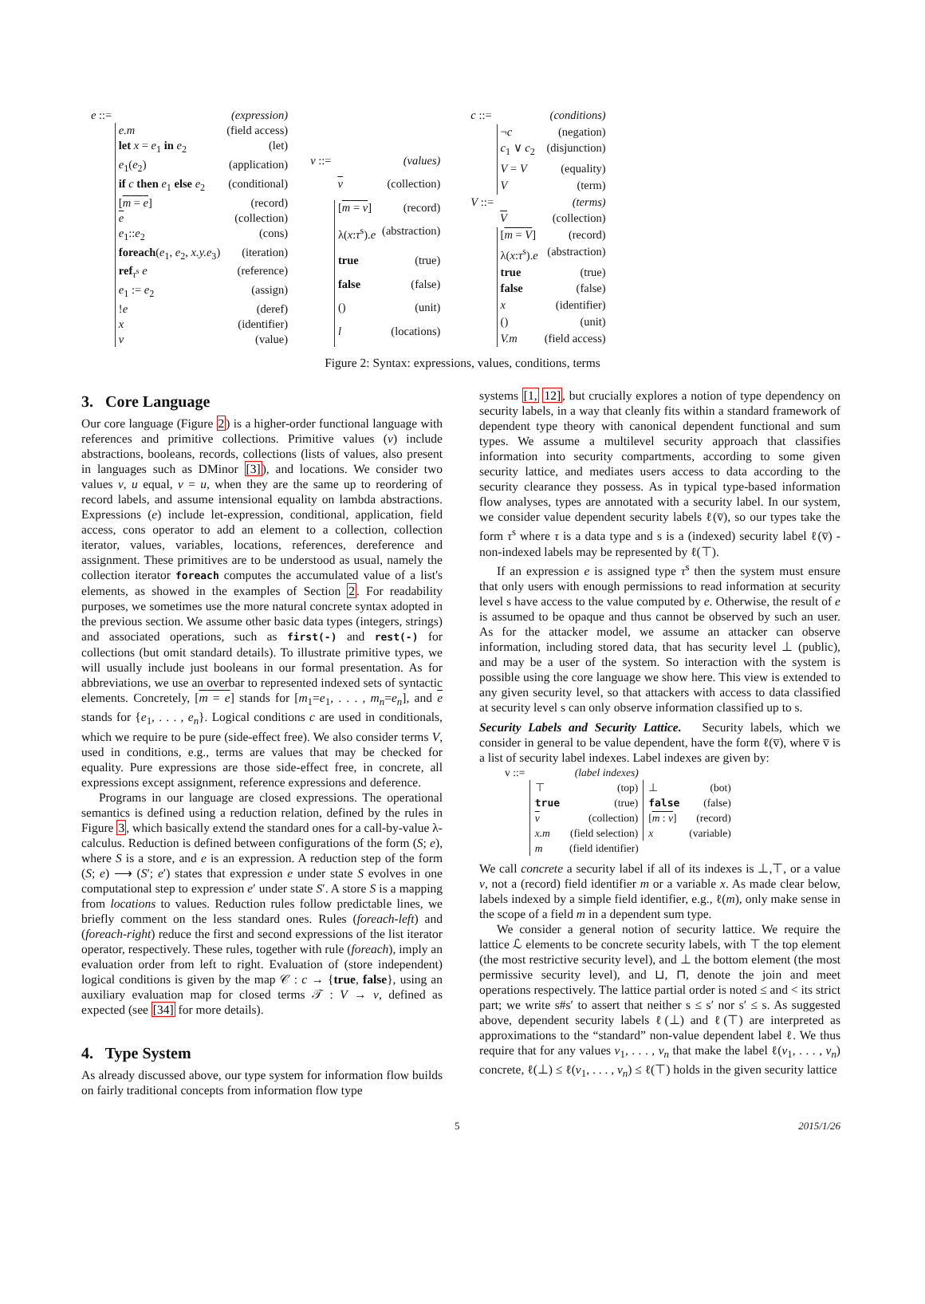| e ::= | | (expression) |
| | e.m | (field access) |
| | let x = e<sub>1</sub> in e<sub>2</sub> | (let) |
| | e<sub>1</sub>( e<sub>2</sub>) | (application) |
| | if c then e<sub>1</sub> else e<sub>2</sub> | (conditional) |
| | [ m = e ] | (record) |
| | e | (collection) |
| | e<sub>1</sub>:: e<sub>2</sub> | (cons) |
| | foreach ( e<sub>1</sub>, e<sub>2</sub>, x.y.e<sub>3</sub>) | (iteration) |
| | ref<sub>τ<sup>s</sup></sub> e | (reference) |
| | e<sub>1</sub> := e<sub>2</sub> | (assign) |
| | ! e | (deref) |
| | x | (identifier) |
| | v | (value) |
| v ::= | | (values) |
| | v | (collection) |
| | [ m = v ] | (record) |
| | λ( x : τ<sup>s</sup>). e | (abstraction) |
| | true | (true) |
| | false | (false) |
| | () | (unit) |
| | l | (locations) |
| c ::= | | (conditions) |
| | ¬ c | (negation) |
| | c<sub>1</sub> ∨ c<sub>2</sub> | (disjunction) |
| | V = V | (equality) |
| | V | (term) |
| V ::= | | (terms) |
| | V | (collection) |
| | [ m = V ] | (record) |
| | λ( x : τ<sup>s</sup>). e | (abstraction) |
| | true | (true) |
| | false | (false) |
| | x | (identifier) |
| | () | (unit) |
| | V.m | (field access) |
Figure 2: Syntax: expressions, values, conditions, terms
3. Core Language
Our core language (Figure 2) is a higher-order functional language with references and primitive collections. Primitive values (v) include abstractions, booleans, records, collections (lists of values, also present in languages such as DMinor [3]), and locations. We consider two values v, u equal, v = u, when they are the same up to reordering of record labels, and assume intensional equality on lambda abstractions. Expressions (e) include let-expression, conditional, application, field access, cons operator to add an element to a collection, collection iterator, values, variables, locations, references, dereference and assignment. These primitives are to be understood as usual, namely the collection iterator foreach computes the accumulated value of a list's elements, as showed in the examples of Section 2. For readability purposes, we sometimes use the more natural concrete syntax adopted in the previous section. We assume other basic data types (integers, strings) and associated operations, such as first(-) and rest(-) for collections (but omit standard details). To illustrate primitive types, we will usually include just booleans in our formal presentation. As for abbreviations, we use an overbar to represented indexed sets of syntactic elements. Concretely, [m = e] stands for [m<sub>1</sub>=e<sub>1</sub>, . . . , m<sub>n</sub>=e<sub>n</sub>], and e stands for {e<sub>1</sub>, . . . , e<sub>n</sub>}. Logical conditions c are used in conditionals, which we require to be pure (side-effect free). We also consider terms V, used in conditions, e.g., terms are values that may be checked for equality. Pure expressions are those side-effect free, in concrete, all expressions except assignment, reference expressions and deference.
Programs in our language are closed expressions. The operational semantics is defined using a reduction relation, defined by the rules in Figure 3, which basically extend the standard ones for a call-by-value λ-calculus. Reduction is defined between configurations of the form (S; e), where S is a store, and e is an expression. A reduction step of the form (S; e) ⟶ (S′; e′) states that expression e under state S evolves in one computational step to expression e′ under state S′. A store S is a mapping from locations to values. Reduction rules follow predictable lines, we briefly comment on the less standard ones. Rules (foreach-left) and (foreach-right) reduce the first and second expressions of the list iterator operator, respectively. These rules, together with rule (foreach), imply an evaluation order from left to right. Evaluation of (store independent) logical conditions is given by the map 𝒞 : c → {true, false}, using an auxiliary evaluation map for closed terms 𝒯 : V → v, defined as expected (see [34] for more details).
4. Type System
As already discussed above, our type system for information flow builds on fairly traditional concepts from information flow type
systems [1, 12], but crucially explores a notion of type dependency on security labels, in a way that cleanly fits within a standard framework of dependent type theory with canonical dependent functional and sum types. We assume a multilevel security approach that classifies information into security compartments, according to some given security lattice, and mediates users access to data according to the security clearance they possess. As in typical type-based information flow analyses, types are annotated with a security label. In our system, we consider value dependent security labels ℓ(v̅), so our types take the form τ<sup>s</sup> where τ is a data type and s is a (indexed) security label ℓ(v̅) - non-indexed labels may be represented by ℓ(⊤).
If an expression e is assigned type τ<sup>s</sup> then the system must ensure that only users with enough permissions to read information at security level s have access to the value computed by e. Otherwise, the result of e is assumed to be opaque and thus cannot be observed by such an user. As for the attacker model, we assume an attacker can observe information, including stored data, that has security level ⊥ (public), and may be a user of the system. So interaction with the system is possible using the core language we show here. This view is extended to any given security level, so that attackers with access to data classified at security level s can only observe information classified up to s.
Security Labels and Security Lattice. Security labels, which we consider in general to be value dependent, have the form ℓ(v̅), where v̅ is a list of security label indexes. Label indexes are given by:
| v ::= | | (label indexes) | | |
| | ⊤ | (top) | ⊥ | (bot) |
| | true | (true) | false | (false) |
| | v | (collection) | [ m : v ] | (record) |
| | x.m | (field selection) | x | (variable) |
| | m | (field identifier) | | |
We call concrete a security label if all of its indexes is ⊥,⊤, or a value v, not a (record) field identifier m or a variable x. As made clear below, labels indexed by a simple field identifier, e.g., ℓ(m), only make sense in the scope of a field m in a dependent sum type.
We consider a general notion of security lattice. We require the lattice ℒ elements to be concrete security labels, with ⊤ the top element (the most restrictive security level), and ⊥ the bottom element (the most permissive security level), and ⊔, ⊓, denote the join and meet operations respectively. The lattice partial order is noted ≤ and < its strict part; we write s#s′ to assert that neither s ≤ s′ nor s′ ≤ s. As suggested above, dependent security labels ℓ(⊥) and ℓ(⊤) are interpreted as approximations to the “standard” non-value dependent label ℓ. We thus require that for any values v<sub>1</sub>, . . . , v<sub>n</sub> that make the label ℓ(v<sub>1</sub>, . . . , v<sub>n</sub>) concrete, ℓ(⊥) ≤ ℓ(v<sub>1</sub>, . . . , v<sub>n</sub>) ≤ ℓ(⊤) holds in the given security lattice
5 2015/1/26